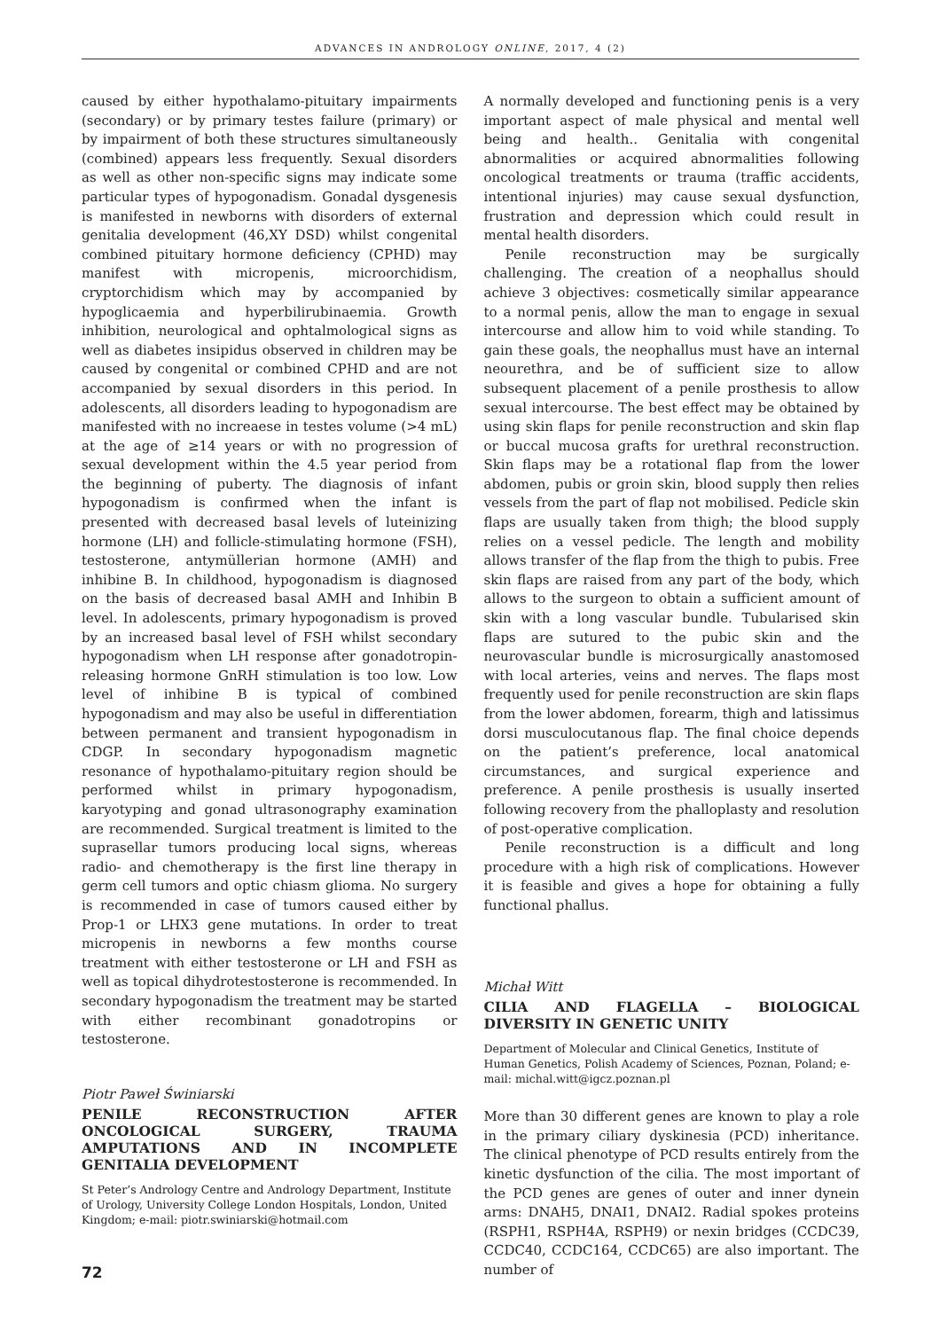ADVANCES IN ANDROLOGY ONLINE, 2017, 4 (2)
caused by either hypothalamo-pituitary impairments (secondary) or by primary testes failure (primary) or by impairment of both these structures simultaneously (combined) appears less frequently. Sexual disorders as well as other non-specific signs may indicate some particular types of hypogonadism. Gonadal dysgenesis is manifested in newborns with disorders of external genitalia development (46,XY DSD) whilst congenital combined pituitary hormone deficiency (CPHD) may manifest with micropenis, microorchidism, cryptorchidism which may by accompanied by hypoglicaemia and hyperbilirubinaemia. Growth inhibition, neurological and ophtalmological signs as well as diabetes insipidus observed in children may be caused by congenital or combined CPHD and are not accompanied by sexual disorders in this period. In adolescents, all disorders leading to hypogonadism are manifested with no increaese in testes volume (>4 mL) at the age of ≥14 years or with no progression of sexual development within the 4.5 year period from the beginning of puberty. The diagnosis of infant hypogonadism is confirmed when the infant is presented with decreased basal levels of luteinizing hormone (LH) and follicle-stimulating hormone (FSH), testosterone, antymüllerian hormone (AMH) and inhibine B. In childhood, hypogonadism is diagnosed on the basis of decreased basal AMH and Inhibin B level. In adolescents, primary hypogonadism is proved by an increased basal level of FSH whilst secondary hypogonadism when LH response after gonadotropin-releasing hormone GnRH stimulation is too low. Low level of inhibine B is typical of combined hypogonadism and may also be useful in differentiation between permanent and transient hypogonadism in CDGP. In secondary hypogonadism magnetic resonance of hypothalamo-pituitary region should be performed whilst in primary hypogonadism, karyotyping and gonad ultrasonography examination are recommended. Surgical treatment is limited to the suprasellar tumors producing local signs, whereas radio- and chemotherapy is the first line therapy in germ cell tumors and optic chiasm glioma. No surgery is recommended in case of tumors caused either by Prop-1 or LHX3 gene mutations. In order to treat micropenis in newborns a few months course treatment with either testosterone or LH and FSH as well as topical dihydrotestosterone is recommended. In secondary hypogonadism the treatment may be started with either recombinant gonadotropins or testosterone.
Piotr Paweł Świniarski
PENILE RECONSTRUCTION AFTER ONCOLOGICAL SURGERY, TRAUMA AMPUTATIONS AND IN INCOMPLETE GENITALIA DEVELOPMENT
St Peter’s Andrology Centre and Andrology Department, Institute of Urology, University College London Hospitals, London, United Kingdom; e-mail: piotr.swiniarski@hotmail.com
A normally developed and functioning penis is a very important aspect of male physical and mental well being and health.. Genitalia with congenital abnormalities or acquired abnormalities following oncological treatments or trauma (traffic accidents, intentional injuries) may cause sexual dysfunction, frustration and depression which could result in mental health disorders.
Penile reconstruction may be surgically challenging. The creation of a neophallus should achieve 3 objectives: cosmetically similar appearance to a normal penis, allow the man to engage in sexual intercourse and allow him to void while standing. To gain these goals, the neophallus must have an internal neourethra, and be of sufficient size to allow subsequent placement of a penile prosthesis to allow sexual intercourse. The best effect may be obtained by using skin flaps for penile reconstruction and skin flap or buccal mucosa grafts for urethral reconstruction. Skin flaps may be a rotational flap from the lower abdomen, pubis or groin skin, blood supply then relies vessels from the part of flap not mobilised. Pedicle skin flaps are usually taken from thigh; the blood supply relies on a vessel pedicle. The length and mobility allows transfer of the flap from the thigh to pubis. Free skin flaps are raised from any part of the body, which allows to the surgeon to obtain a sufficient amount of skin with a long vascular bundle. Tubularised skin flaps are sutured to the pubic skin and the neurovascular bundle is microsurgically anastomosed with local arteries, veins and nerves. The flaps most frequently used for penile reconstruction are skin flaps from the lower abdomen, forearm, thigh and latissimus dorsi musculocutanous flap. The final choice depends on the patient’s preference, local anatomical circumstances, and surgical experience and preference. A penile prosthesis is usually inserted following recovery from the phalloplasty and resolution of post-operative complication.
Penile reconstruction is a difficult and long procedure with a high risk of complications. However it is feasible and gives a hope for obtaining a fully functional phallus.
Michał Witt
CILIA AND FLAGELLA – BIOLOGICAL DIVERSITY IN GENETIC UNITY
Department of Molecular and Clinical Genetics, Institute of Human Genetics, Polish Academy of Sciences, Poznan, Poland; e-mail: michal.witt@igcz.poznan.pl
More than 30 different genes are known to play a role in the primary ciliary dyskinesia (PCD) inheritance. The clinical phenotype of PCD results entirely from the kinetic dysfunction of the cilia. The most important of the PCD genes are genes of outer and inner dynein arms: DNAH5, DNAI1, DNAI2. Radial spokes proteins (RSPH1, RSPH4A, RSPH9) or nexin bridges (CCDC39, CCDC40, CCDC164, CCDC65) are also important. The number of
72